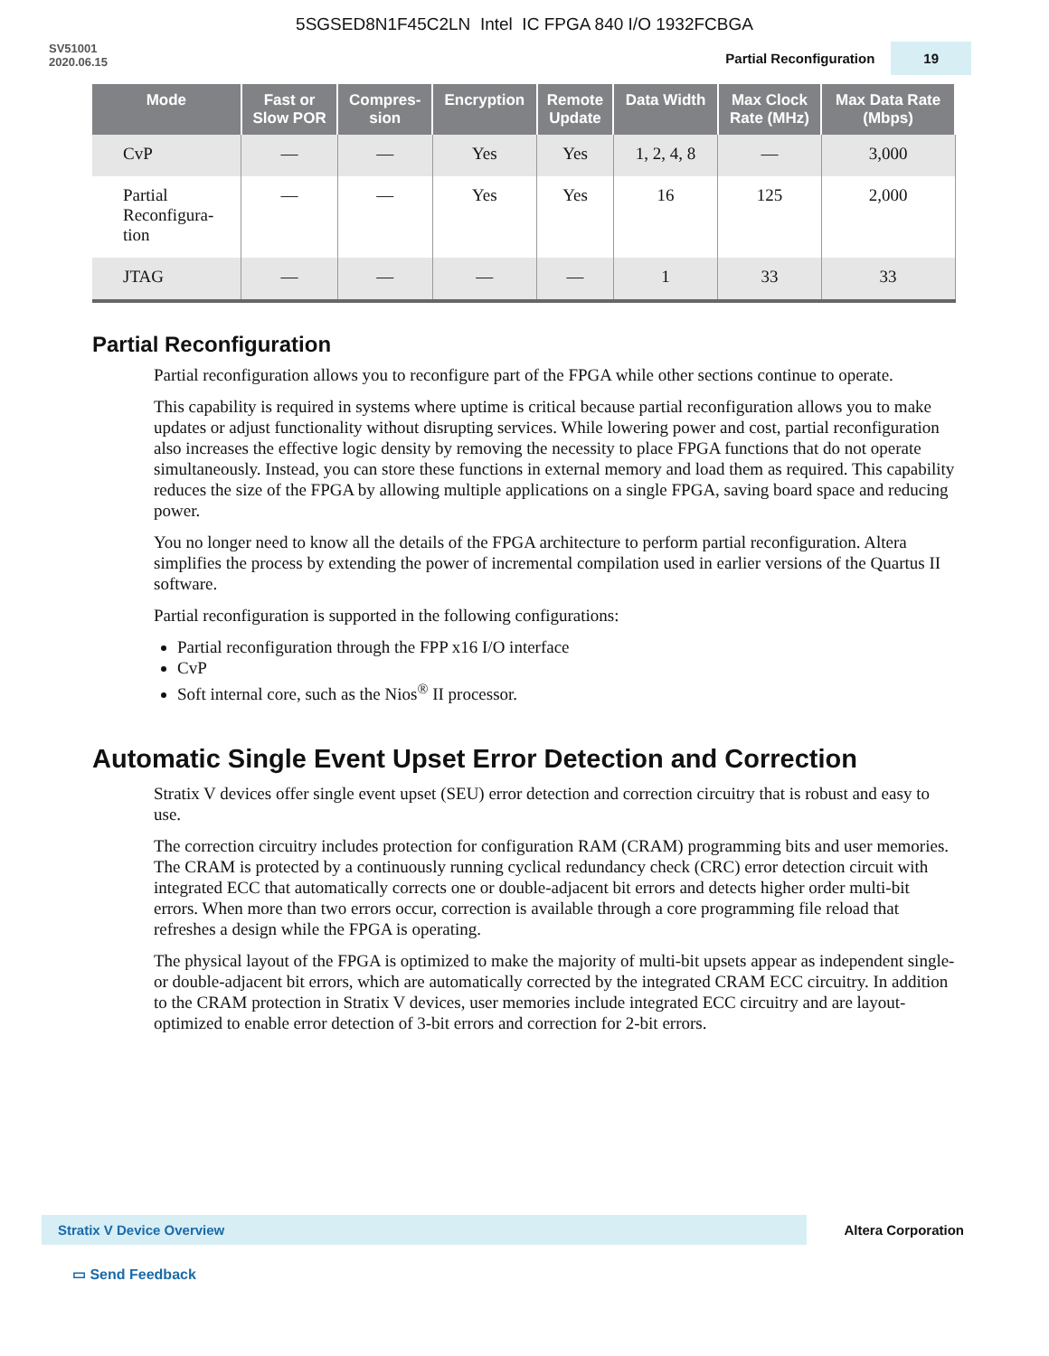5SGSED8N1F45C2LN Intel IC FPGA 840 I/O 1932FCBGA
SV51001
2020.06.15
Partial Reconfiguration 19
| Mode | Fast or Slow POR | Compres- sion | Encryption | Remote Update | Data Width | Max Clock Rate (MHz) | Max Data Rate (Mbps) |
| --- | --- | --- | --- | --- | --- | --- | --- |
| CvP | — | — | Yes | Yes | 1, 2, 4, 8 | — | 3,000 |
| Partial Reconfigura- tion | — | — | Yes | Yes | 16 | 125 | 2,000 |
| JTAG | — | — | — | — | 1 | 33 | 33 |
Partial Reconfiguration
Partial reconfiguration allows you to reconfigure part of the FPGA while other sections continue to operate.
This capability is required in systems where uptime is critical because partial reconfiguration allows you to make updates or adjust functionality without disrupting services. While lowering power and cost, partial reconfiguration also increases the effective logic density by removing the necessity to place FPGA functions that do not operate simultaneously. Instead, you can store these functions in external memory and load them as required. This capability reduces the size of the FPGA by allowing multiple applications on a single FPGA, saving board space and reducing power.
You no longer need to know all the details of the FPGA architecture to perform partial reconfiguration. Altera simplifies the process by extending the power of incremental compilation used in earlier versions of the Quartus II software.
Partial reconfiguration is supported in the following configurations:
Partial reconfiguration through the FPP x16 I/O interface
CvP
Soft internal core, such as the Nios<sup>®</sup> II processor.
Automatic Single Event Upset Error Detection and Correction
Stratix V devices offer single event upset (SEU) error detection and correction circuitry that is robust and easy to use.
The correction circuitry includes protection for configuration RAM (CRAM) programming bits and user memories. The CRAM is protected by a continuously running cyclical redundancy check (CRC) error detection circuit with integrated ECC that automatically corrects one or double-adjacent bit errors and detects higher order multi-bit errors. When more than two errors occur, correction is available through a core programming file reload that refreshes a design while the FPGA is operating.
The physical layout of the FPGA is optimized to make the majority of multi-bit upsets appear as independent single- or double-adjacent bit errors, which are automatically corrected by the integrated CRAM ECC circuitry. In addition to the CRAM protection in Stratix V devices, user memories include integrated ECC circuitry and are layout-optimized to enable error detection of 3-bit errors and correction for 2-bit errors.
Stratix V Device Overview
Altera Corporation
▭ Send Feedback